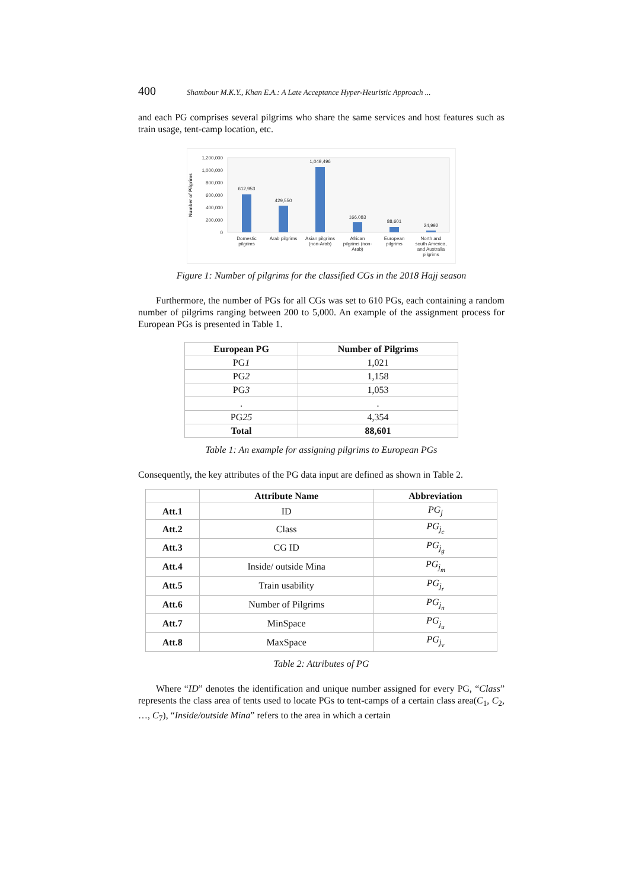400 Shambour M.K.Y., Khan E.A.: A Late Acceptance Hyper-Heuristic Approach ...
and each PG comprises several pilgrims who share the same services and host features such as train usage, tent-camp location, etc.
Number of Pilgrims
1,200,000
1,000,000
800,000
600,000
400,000
200,000
0
612,953
429,550
1,049,496
166,083
88,601
24,992
Domestic
pilgrims
Arab pilgrims
Asian pilgrims
(non-Arab)
African
pilgrims (non-
Arab)
European
pilgrims
North and
south America,
and Australia
pilgrims
Figure 1: Number of pilgrims for the classified CGs in the 2018 Hajj season
Furthermore, the number of PGs for all CGs was set to 610 PGs, each containing a random number of pilgrims ranging between 200 to 5,000. An example of the assignment process for European PGs is presented in Table 1.
| European PG | Number of Pilgrims |
| --- | --- |
| PG 1 | 1,021 |
| PG 2 | 1,158 |
| PG 3 | 1,053 |
| . | . |
| PG 25 | 4,354 |
| Total | 88,601 |
Table 1: An example for assigning pilgrims to European PGs
Consequently, the key attributes of the PG data input are defined as shown in Table 2.
| | Attribute Name | Abbreviation |
| --- | --- | --- |
| Att.1 | ID | PG<sub>j</sub> |
| Att.2 | Class | PG<sub>j<sub>c</sub></sub> |
| Att.3 | CG ID | PG<sub>j<sub>g</sub></sub> |
| Att.4 | Inside/ outside Mina | PG<sub>j<sub>m</sub></sub> |
| Att.5 | Train usability | PG<sub>j<sub>r</sub></sub> |
| Att.6 | Number of Pilgrims | PG<sub>j<sub>n</sub></sub> |
| Att.7 | MinSpace | PG<sub>j<sub>u</sub></sub> |
| Att.8 | MaxSpace | PG<sub>j<sub>v</sub></sub> |
Table 2: Attributes of PG
Where “ID” denotes the identification and unique number assigned for every PG, “Class” represents the class area of tents used to locate PGs to tent-camps of a certain class area(C<sub>1</sub>, C<sub>2</sub>, …, C<sub>7</sub>), “Inside/outside Mina” refers to the area in which a certain